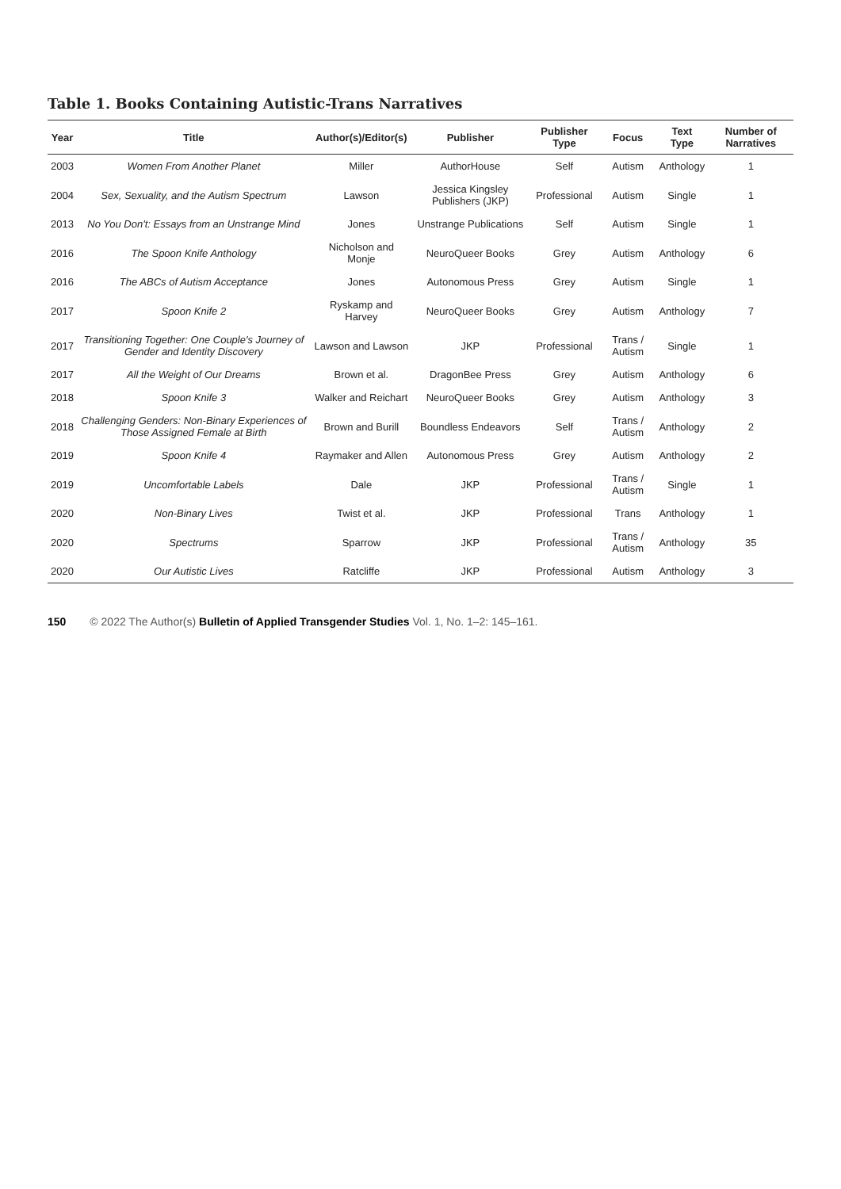Table 1. Books Containing Autistic-Trans Narratives
| Year | Title | Author(s)/Editor(s) | Publisher | Publisher Type | Focus | Text Type | Number of Narratives |
| --- | --- | --- | --- | --- | --- | --- | --- |
| 2003 | Women From Another Planet | Miller | AuthorHouse | Self | Autism | Anthology | 1 |
| 2004 | Sex, Sexuality, and the Autism Spectrum | Lawson | Jessica Kingsley Publishers (JKP) | Professional | Autism | Single | 1 |
| 2013 | No You Don't: Essays from an Unstrange Mind | Jones | Unstrange Publications | Self | Autism | Single | 1 |
| 2016 | The Spoon Knife Anthology | Nicholson and Monje | NeuroQueer Books | Grey | Autism | Anthology | 6 |
| 2016 | The ABCs of Autism Acceptance | Jones | Autonomous Press | Grey | Autism | Single | 1 |
| 2017 | Spoon Knife 2 | Ryskamp and Harvey | NeuroQueer Books | Grey | Autism | Anthology | 7 |
| 2017 | Transitioning Together: One Couple's Journey of Gender and Identity Discovery | Lawson and Lawson | JKP | Professional | Trans / Autism | Single | 1 |
| 2017 | All the Weight of Our Dreams | Brown et al. | DragonBee Press | Grey | Autism | Anthology | 6 |
| 2018 | Spoon Knife 3 | Walker and Reichart | NeuroQueer Books | Grey | Autism | Anthology | 3 |
| 2018 | Challenging Genders: Non-Binary Experiences of Those Assigned Female at Birth | Brown and Burill | Boundless Endeavors | Self | Trans / Autism | Anthology | 2 |
| 2019 | Spoon Knife 4 | Raymaker and Allen | Autonomous Press | Grey | Autism | Anthology | 2 |
| 2019 | Uncomfortable Labels | Dale | JKP | Professional | Trans / Autism | Single | 1 |
| 2020 | Non-Binary Lives | Twist et al. | JKP | Professional | Trans | Anthology | 1 |
| 2020 | Spectrums | Sparrow | JKP | Professional | Trans / Autism | Anthology | 35 |
| 2020 | Our Autistic Lives | Ratcliffe | JKP | Professional | Autism | Anthology | 3 |
150 © 2022 The Author(s) Bulletin of Applied Transgender Studies Vol. 1, No. 1–2: 145–161.